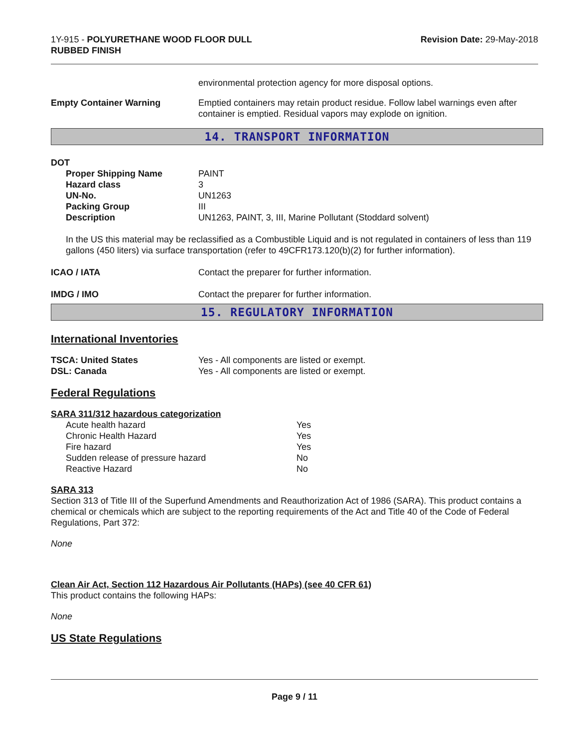1Y-915 - POLYURETHANE WOOD FLOOR DULL
RUBBED FINISH
Revision Date: 29-May-2018
environmental protection agency for more disposal options.
Empty Container Warning Emptied containers may retain product residue. Follow label warnings even after container is emptied. Residual vapors may explode on ignition.
14. TRANSPORT INFORMATION
DOT
| Proper Shipping Name | PAINT |
| Hazard class | 3 |
| UN-No. | UN1263 |
| Packing Group | III |
| Description | UN1263, PAINT, 3, III, Marine Pollutant (Stoddard solvent) |
In the US this material may be reclassified as a Combustible Liquid and is not regulated in containers of less than 119 gallons (450 liters) via surface transportation (refer to 49CFR173.120(b)(2) for further information).
ICAO / IATA Contact the preparer for further information.
IMDG / IMO Contact the preparer for further information.
15. REGULATORY INFORMATION
International Inventories
TSCA: United States Yes - All components are listed or exempt.
DSL: Canada Yes - All components are listed or exempt.
Federal Regulations
SARA 311/312 hazardous categorization
| Acute health hazard | Yes |
| Chronic Health Hazard | Yes |
| Fire hazard | Yes |
| Sudden release of pressure hazard | No |
| Reactive Hazard | No |
SARA 313
Section 313 of Title III of the Superfund Amendments and Reauthorization Act of 1986 (SARA). This product contains a chemical or chemicals which are subject to the reporting requirements of the Act and Title 40 of the Code of Federal Regulations, Part 372:
None
Clean Air Act, Section 112 Hazardous Air Pollutants (HAPs) (see 40 CFR 61)
This product contains the following HAPs:
None
US State Regulations
Page 9 / 11